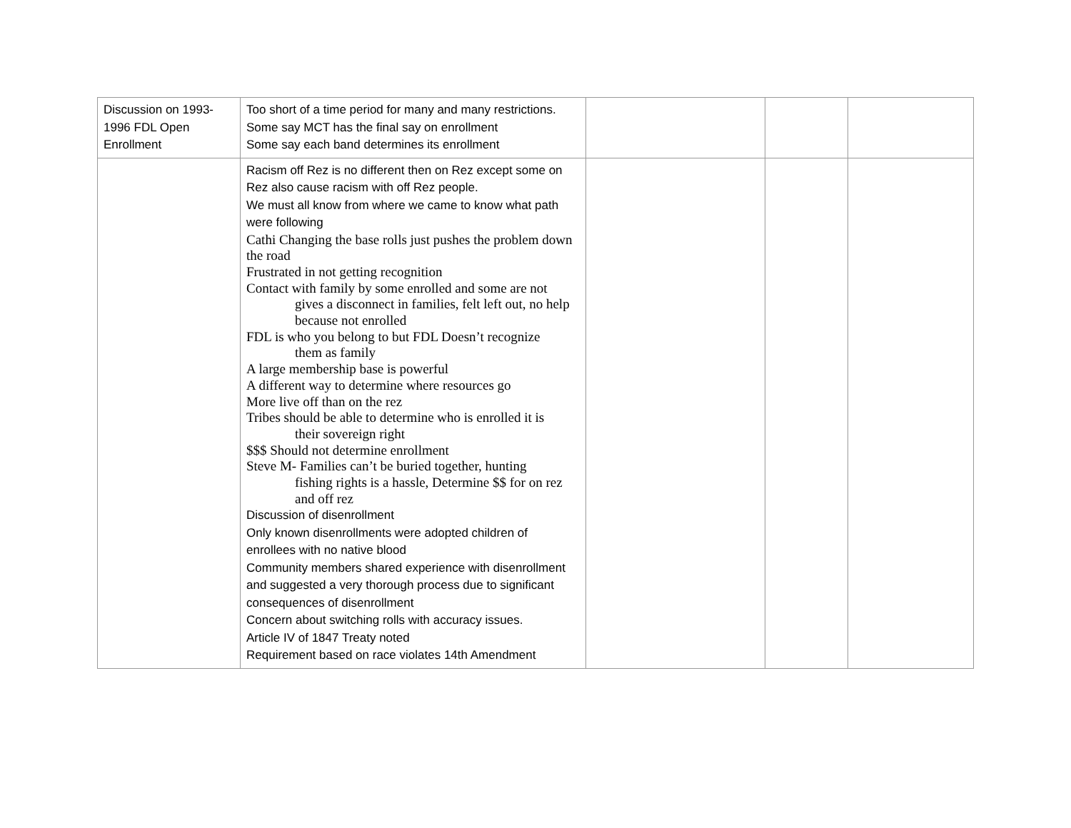| Discussion on 1993-1996 FDL Open Enrollment | Too short of a time period for many and many restrictions. Some say MCT has the final say on enrollment Some say each band determines its enrollment | | | |
| | Racism off Rez is no different then on Rez except some on Rez also cause racism with off Rez people. We must all know from where we came to know what path were following Cathi Changing the base rolls just pushes the problem down the road Frustrated in not getting recognition Contact with family by some enrolled and some are not gives a disconnect in families, felt left out, no help because not enrolled FDL is who you belong to but FDL Doesn’t recognize them as family A large membership base is powerful A different way to determine where resources go More live off than on the rez Tribes should be able to determine who is enrolled it is their sovereign right $$$ Should not determine enrollment Steve M- Families can’t be buried together, hunting fishing rights is a hassle, Determine $$ for on rez and off rez Discussion of disenrollment Only known disenrollments were adopted children of enrollees with no native blood Community members shared experience with disenrollment and suggested a very thorough process due to significant consequences of disenrollment Concern about switching rolls with accuracy issues. Article IV of 1847 Treaty noted Requirement based on race violates 14th Amendment | | | |